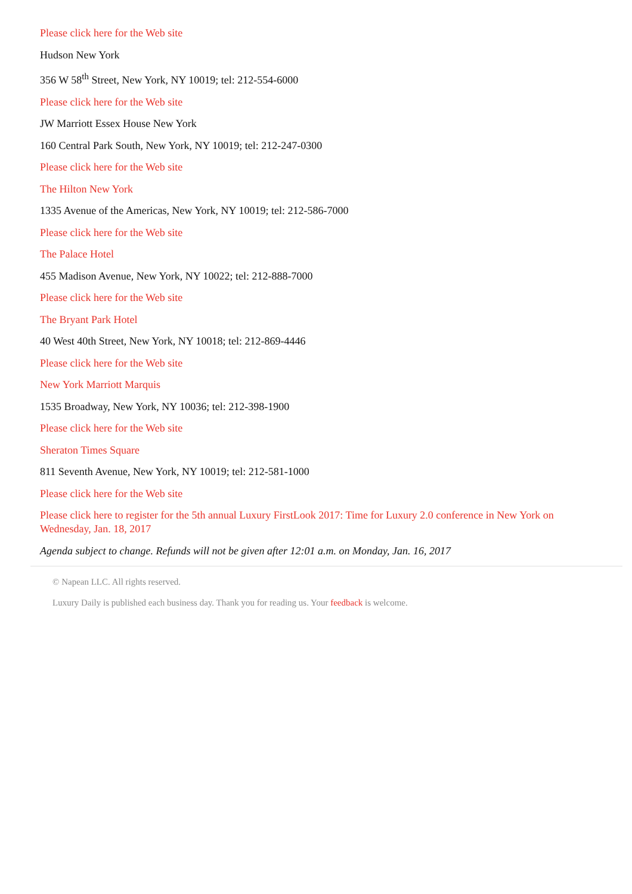Please click here for the Web site
Hudson New York
356 W 58<sup>th</sup> Street, New York, NY 10019; tel: 212-554-6000
Please click here for the Web site
JW Marriott Essex House New York
160 Central Park South, New York, NY 10019; tel: 212-247-0300
Please click here for the Web site
The Hilton New York
1335 Avenue of the Americas, New York, NY 10019; tel: 212-586-7000
Please click here for the Web site
The Palace Hotel
455 Madison Avenue, New York, NY 10022; tel: 212-888-7000
Please click here for the Web site
The Bryant Park Hotel
40 West 40th Street, New York, NY 10018; tel: 212-869-4446
Please click here for the Web site
New York Marriott Marquis
1535 Broadway, New York, NY 10036; tel: 212-398-1900
Please click here for the Web site
Sheraton Times Square
811 Seventh Avenue, New York, NY 10019; tel: 212-581-1000
Please click here for the Web site
Please click here to register for the 5th annual Luxury FirstLook 2017: Time for Luxury 2.0 conference in New York on Wednesday, Jan. 18, 2017
Agenda subject to change. Refunds will not be given after 12:01 a.m. on Monday, Jan. 16, 2017
© Napean LLC. All rights reserved.
Luxury Daily is published each business day. Thank you for reading us. Your feedback is welcome.